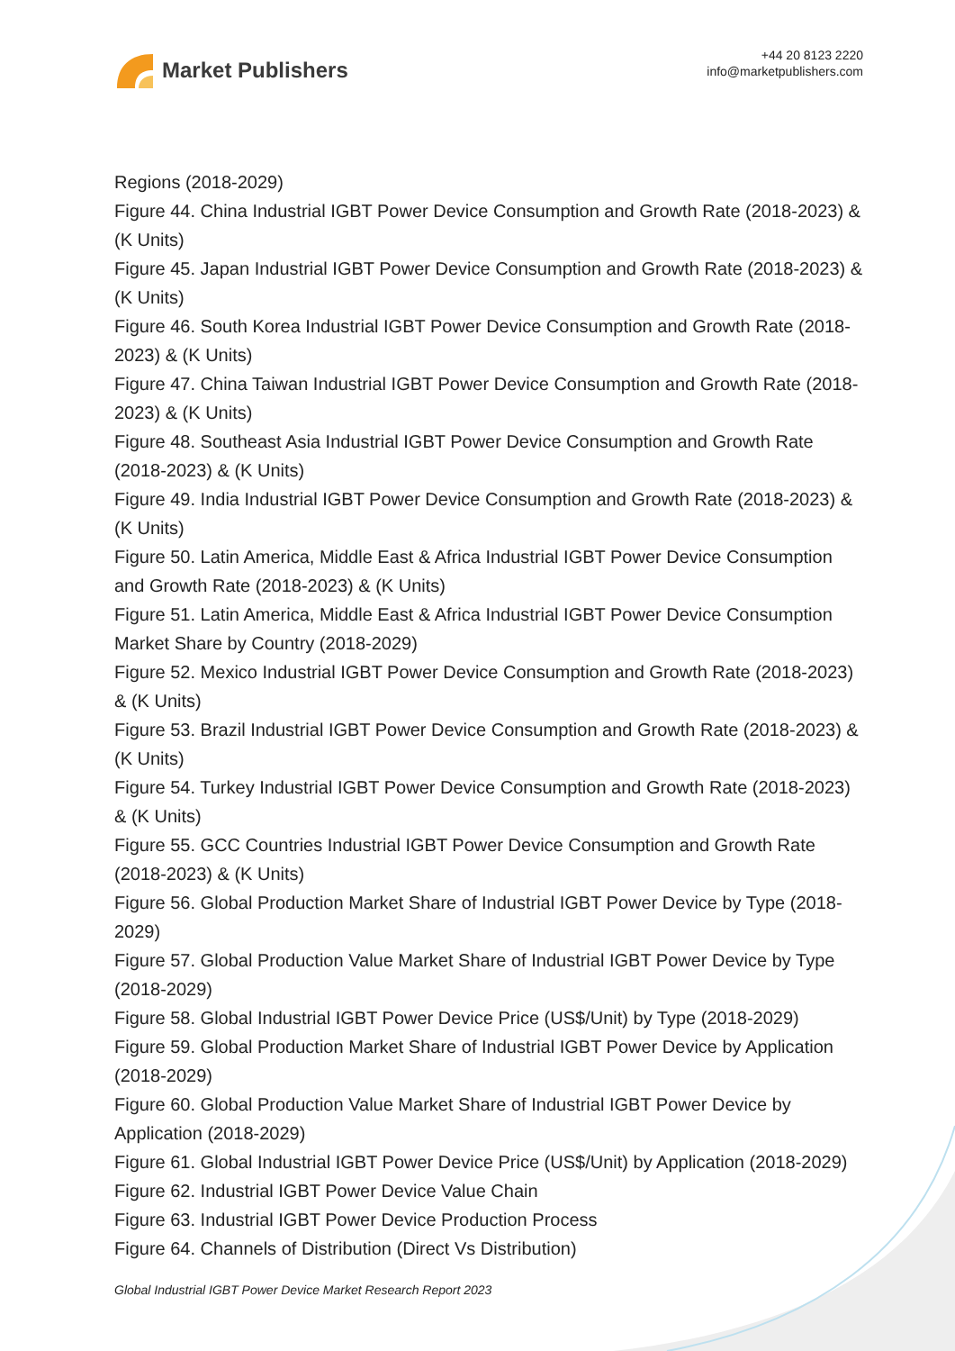Market Publishers
+44 20 8123 2220
info@marketpublishers.com
Regions (2018-2029)
Figure 44. China Industrial IGBT Power Device Consumption and Growth Rate (2018-2023) & (K Units)
Figure 45. Japan Industrial IGBT Power Device Consumption and Growth Rate (2018-2023) & (K Units)
Figure 46. South Korea Industrial IGBT Power Device Consumption and Growth Rate (2018-2023) & (K Units)
Figure 47. China Taiwan Industrial IGBT Power Device Consumption and Growth Rate (2018-2023) & (K Units)
Figure 48. Southeast Asia Industrial IGBT Power Device Consumption and Growth Rate (2018-2023) & (K Units)
Figure 49. India Industrial IGBT Power Device Consumption and Growth Rate (2018-2023) & (K Units)
Figure 50. Latin America, Middle East & Africa Industrial IGBT Power Device Consumption and Growth Rate (2018-2023) & (K Units)
Figure 51. Latin America, Middle East & Africa Industrial IGBT Power Device Consumption Market Share by Country (2018-2029)
Figure 52. Mexico Industrial IGBT Power Device Consumption and Growth Rate (2018-2023) & (K Units)
Figure 53. Brazil Industrial IGBT Power Device Consumption and Growth Rate (2018-2023) & (K Units)
Figure 54. Turkey Industrial IGBT Power Device Consumption and Growth Rate (2018-2023) & (K Units)
Figure 55. GCC Countries Industrial IGBT Power Device Consumption and Growth Rate (2018-2023) & (K Units)
Figure 56. Global Production Market Share of Industrial IGBT Power Device by Type (2018-2029)
Figure 57. Global Production Value Market Share of Industrial IGBT Power Device by Type (2018-2029)
Figure 58. Global Industrial IGBT Power Device Price (US$/Unit) by Type (2018-2029)
Figure 59. Global Production Market Share of Industrial IGBT Power Device by Application (2018-2029)
Figure 60. Global Production Value Market Share of Industrial IGBT Power Device by Application (2018-2029)
Figure 61. Global Industrial IGBT Power Device Price (US$/Unit) by Application (2018-2029)
Figure 62. Industrial IGBT Power Device Value Chain
Figure 63. Industrial IGBT Power Device Production Process
Figure 64. Channels of Distribution (Direct Vs Distribution)
Global Industrial IGBT Power Device Market Research Report 2023